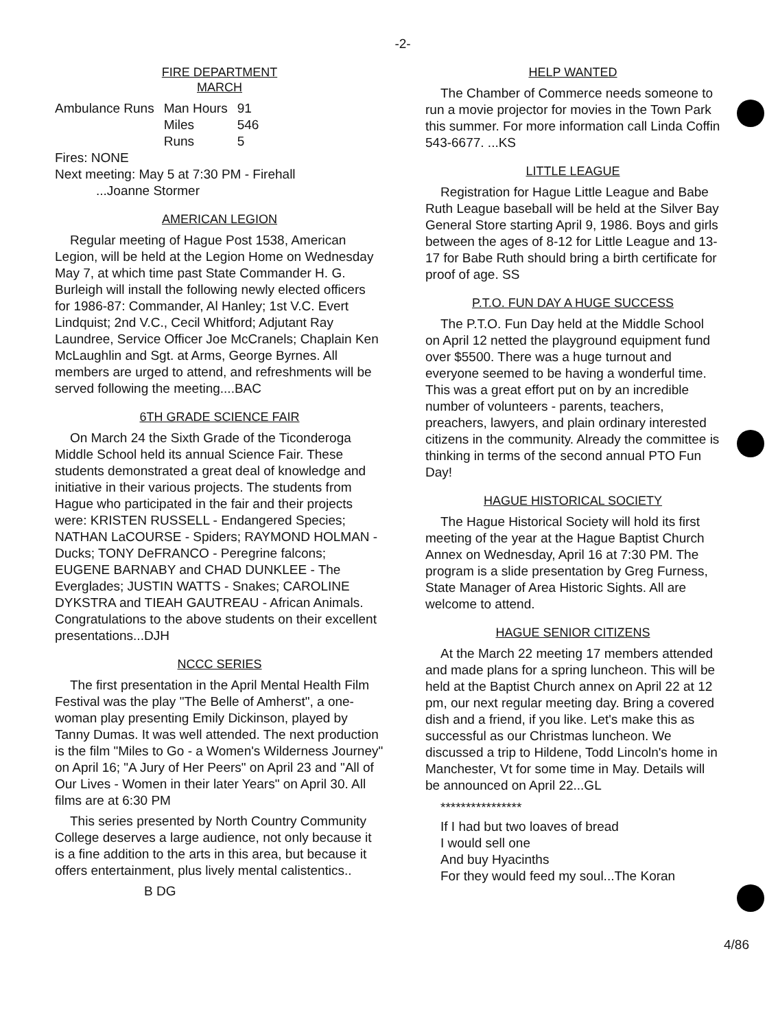-2-
FIRE DEPARTMENT
MARCH
| Ambulance Runs | Man Hours | 91 |
| | Miles | 546 |
| | Runs | 5 |
Fires: NONE
Next meeting: May 5 at 7:30 PM - Firehall
...Joanne Stormer
AMERICAN LEGION
Regular meeting of Hague Post 1538, American Legion, will be held at the Legion Home on Wednesday May 7, at which time past State Commander H. G. Burleigh will install the following newly elected officers for 1986-87: Commander, Al Hanley; 1st V.C. Evert Lindquist; 2nd V.C., Cecil Whitford; Adjutant Ray Laundree, Service Officer Joe McCranels; Chaplain Ken McLaughlin and Sgt. at Arms, George Byrnes. All members are urged to attend, and refreshments will be served following the meeting....BAC
6TH GRADE SCIENCE FAIR
On March 24 the Sixth Grade of the Ticonderoga Middle School held its annual Science Fair. These students demonstrated a great deal of knowledge and initiative in their various projects. The students from Hague who participated in the fair and their projects were: KRISTEN RUSSELL - Endangered Species; NATHAN LaCOURSE - Spiders; RAYMOND HOLMAN - Ducks; TONY DeFRANCO - Peregrine falcons; EUGENE BARNABY and CHAD DUNKLEE - The Everglades; JUSTIN WATTS - Snakes; CAROLINE DYKSTRA and TIEAH GAUTREAU - African Animals. Congratulations to the above students on their excellent presentations...DJH
NCCC SERIES
The first presentation in the April Mental Health Film Festival was the play "The Belle of Amherst", a one-woman play presenting Emily Dickinson, played by Tanny Dumas. It was well attended. The next production is the film "Miles to Go - a Women's Wilderness Journey" on April 16; "A Jury of Her Peers" on April 23 and "All of Our Lives - Women in their later Years" on April 30. All films are at 6:30 PM
This series presented by North Country Community College deserves a large audience, not only because it is a fine addition to the arts in this area, but because it offers entertainment, plus lively mental calistentics..
B DG
HELP WANTED
The Chamber of Commerce needs someone to run a movie projector for movies in the Town Park this summer. For more information call Linda Coffin 543-6677. ...KS
LITTLE LEAGUE
Registration for Hague Little League and Babe Ruth League baseball will be held at the Silver Bay General Store starting April 9, 1986. Boys and girls between the ages of 8-12 for Little League and 13-17 for Babe Ruth should bring a birth certificate for proof of age. SS
P.T.O. FUN DAY A HUGE SUCCESS
The P.T.O. Fun Day held at the Middle School on April 12 netted the playground equipment fund over $5500. There was a huge turnout and everyone seemed to be having a wonderful time. This was a great effort put on by an incredible number of volunteers - parents, teachers, preachers, lawyers, and plain ordinary interested citizens in the community. Already the committee is thinking in terms of the second annual PTO Fun Day!
HAGUE HISTORICAL SOCIETY
The Hague Historical Society will hold its first meeting of the year at the Hague Baptist Church Annex on Wednesday, April 16 at 7:30 PM. The program is a slide presentation by Greg Furness, State Manager of Area Historic Sights. All are welcome to attend.
HAGUE SENIOR CITIZENS
At the March 22 meeting 17 members attended and made plans for a spring luncheon. This will be held at the Baptist Church annex on April 22 at 12 pm, our next regular meeting day. Bring a covered dish and a friend, if you like. Let's make this as successful as our Christmas luncheon. We discussed a trip to Hildene, Todd Lincoln's home in Manchester, Vt for some time in May. Details will be announced on April 22...GL
****************
If I had but two loaves of bread
I would sell one
And buy Hyacinths
For they would feed my soul...The Koran
4/86